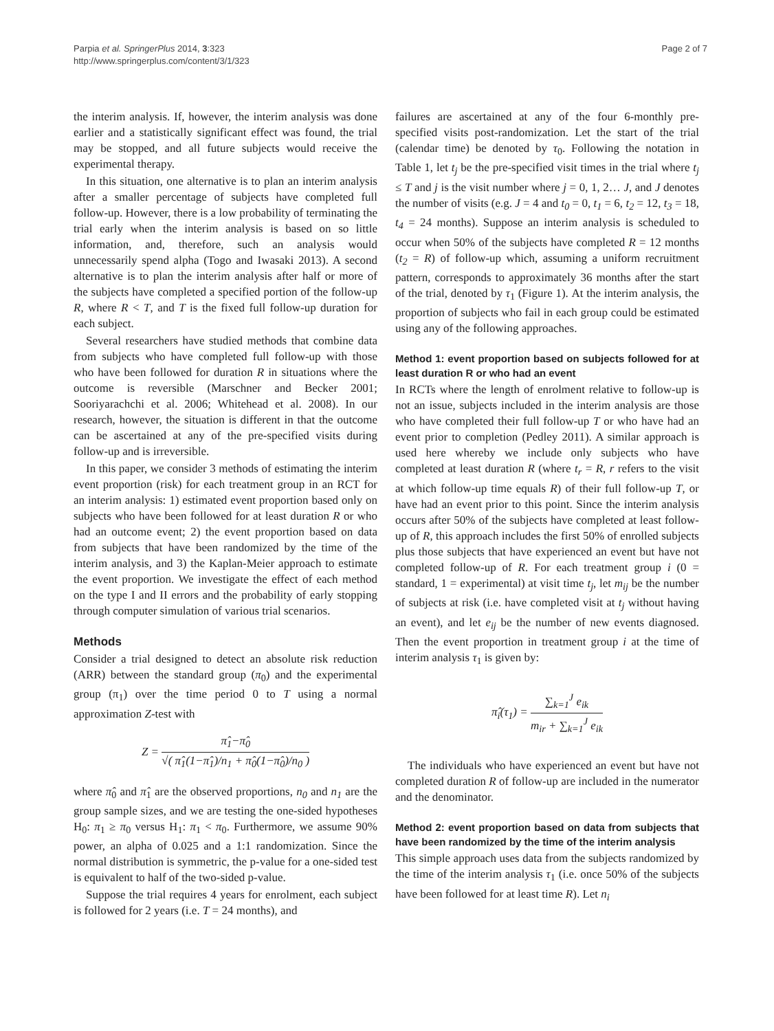Parpia et al. SpringerPlus 2014, 3:323
http://www.springerplus.com/content/3/1/323
Page 2 of 7
the interim analysis. If, however, the interim analysis was done earlier and a statistically significant effect was found, the trial may be stopped, and all future subjects would receive the experimental therapy.
In this situation, one alternative is to plan an interim analysis after a smaller percentage of subjects have completed full follow-up. However, there is a low probability of terminating the trial early when the interim analysis is based on so little information, and, therefore, such an analysis would unnecessarily spend alpha (Togo and Iwasaki 2013). A second alternative is to plan the interim analysis after half or more of the subjects have completed a specified portion of the follow-up R, where R < T, and T is the fixed full follow-up duration for each subject.
Several researchers have studied methods that combine data from subjects who have completed full follow-up with those who have been followed for duration R in situations where the outcome is reversible (Marschner and Becker 2001; Sooriyarachchi et al. 2006; Whitehead et al. 2008). In our research, however, the situation is different in that the outcome can be ascertained at any of the pre-specified visits during follow-up and is irreversible.
In this paper, we consider 3 methods of estimating the interim event proportion (risk) for each treatment group in an RCT for an interim analysis: 1) estimated event proportion based only on subjects who have been followed for at least duration R or who had an outcome event; 2) the event proportion based on data from subjects that have been randomized by the time of the interim analysis, and 3) the Kaplan-Meier approach to estimate the event proportion. We investigate the effect of each method on the type I and II errors and the probability of early stopping through computer simulation of various trial scenarios.
Methods
Consider a trial designed to detect an absolute risk reduction (ARR) between the standard group (π<sub>0</sub>) and the experimental group (π<sub>1</sub>) over the time period 0 to T using a normal approximation Z-test with
Z = π̂<sub>1</sub>−π̂<sub>0</sub> √( π̂<sub>1</sub>(1−π̂<sub>1</sub>)/n<sub>1</sub> + π̂<sub>0</sub>(1−π̂<sub>0</sub>)/n<sub>0</sub> )
where π̂<sub>0</sub> and π̂<sub>1</sub> are the observed proportions, n<sub>0</sub> and n<sub>1</sub> are the group sample sizes, and we are testing the one-sided hypotheses H<sub>0</sub>: π<sub>1</sub> ≥ π<sub>0</sub> versus H<sub>1</sub>: π<sub>1</sub> < π<sub>0</sub>. Furthermore, we assume 90% power, an alpha of 0.025 and a 1:1 randomization. Since the normal distribution is symmetric, the p-value for a one-sided test is equivalent to half of the two-sided p-value.
Suppose the trial requires 4 years for enrolment, each subject is followed for 2 years (i.e. T = 24 months), and
failures are ascertained at any of the four 6-monthly pre-specified visits post-randomization. Let the start of the trial (calendar time) be denoted by τ<sub>0</sub>. Following the notation in Table 1, let t<sub>j</sub> be the pre-specified visit times in the trial where t<sub>j</sub> ≤ T and j is the visit number where j = 0, 1, 2… J, and J denotes the number of visits (e.g. J = 4 and t<sub>0</sub> = 0, t<sub>1</sub> = 6, t<sub>2</sub> = 12, t<sub>3</sub> = 18, t<sub>4</sub> = 24 months). Suppose an interim analysis is scheduled to occur when 50% of the subjects have completed R = 12 months (t<sub>2</sub> = R) of follow-up which, assuming a uniform recruitment pattern, corresponds to approximately 36 months after the start of the trial, denoted by τ<sub>1</sub> (Figure 1). At the interim analysis, the proportion of subjects who fail in each group could be estimated using any of the following approaches.
Method 1: event proportion based on subjects followed for at least duration R or who had an event
In RCTs where the length of enrolment relative to follow-up is not an issue, subjects included in the interim analysis are those who have completed their full follow-up T or who have had an event prior to completion (Pedley 2011). A similar approach is used here whereby we include only subjects who have completed at least duration R (where t<sub>r</sub> = R, r refers to the visit at which follow-up time equals R) of their full follow-up T, or have had an event prior to this point. Since the interim analysis occurs after 50% of the subjects have completed at least follow-up of R, this approach includes the first 50% of enrolled subjects plus those subjects that have experienced an event but have not completed follow-up of R. For each treatment group i (0 = standard, 1 = experimental) at visit time t<sub>j</sub>, let m<sub>ij</sub> be the number of subjects at risk (i.e. have completed visit at t<sub>j</sub> without having an event), and let e<sub>ij</sub> be the number of new events diagnosed. Then the event proportion in treatment group i at the time of interim analysis τ<sub>1</sub> is given by:
π̂<sub>i</sub>(τ<sub>1</sub>) = ∑<sub>k=1</sub><sup>J</sup> e<sub>ik</sub> m<sub>ir</sub> + ∑<sub>k=1</sub><sup>J</sup> e<sub>ik</sub>
The individuals who have experienced an event but have not completed duration R of follow-up are included in the numerator and the denominator.
Method 2: event proportion based on data from subjects that have been randomized by the time of the interim analysis
This simple approach uses data from the subjects randomized by the time of the interim analysis τ<sub>1</sub> (i.e. once 50% of the subjects have been followed for at least time R). Let n<sub>i</sub>